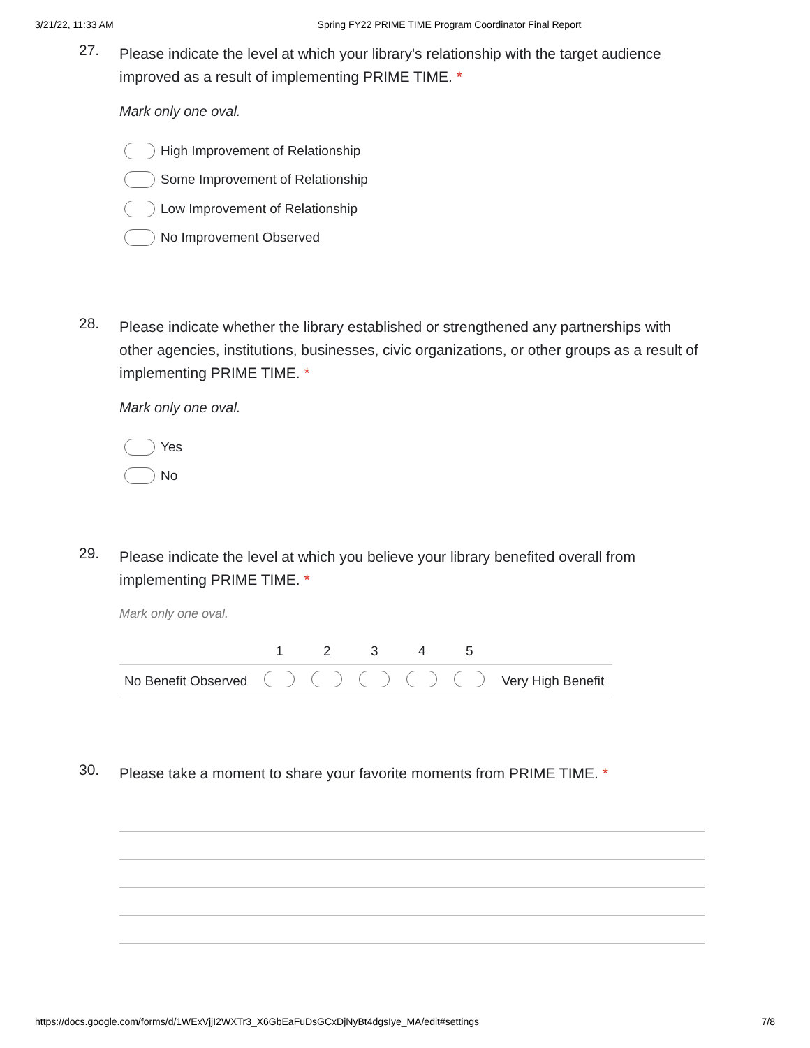3/21/22, 11:33 AM Spring FY22 PRIME TIME Program Coordinator Final Report
27.
Please indicate the level at which your library's relationship with the target audience improved as a result of implementing PRIME TIME. *
Mark only one oval.
High Improvement of Relationship
Some Improvement of Relationship
Low Improvement of Relationship
No Improvement Observed
28.
Please indicate whether the library established or strengthened any partnerships with other agencies, institutions, businesses, civic organizations, or other groups as a result of implementing PRIME TIME. *
Mark only one oval.
Yes
No
29.
Please indicate the level at which you believe your library benefited overall from implementing PRIME TIME. *
Mark only one oval.
| | 1 | 2 | 3 | 4 | 5 | |
| No Benefit Observed | | | | | | Very High Benefit |
30.
Please take a moment to share your favorite moments from PRIME TIME. *
https://docs.google.com/forms/d/1WExVjjI2WXTr3_X6GbEaFuDsGCxDjNyBt4dgsIye_MA/edit#settings 7/8